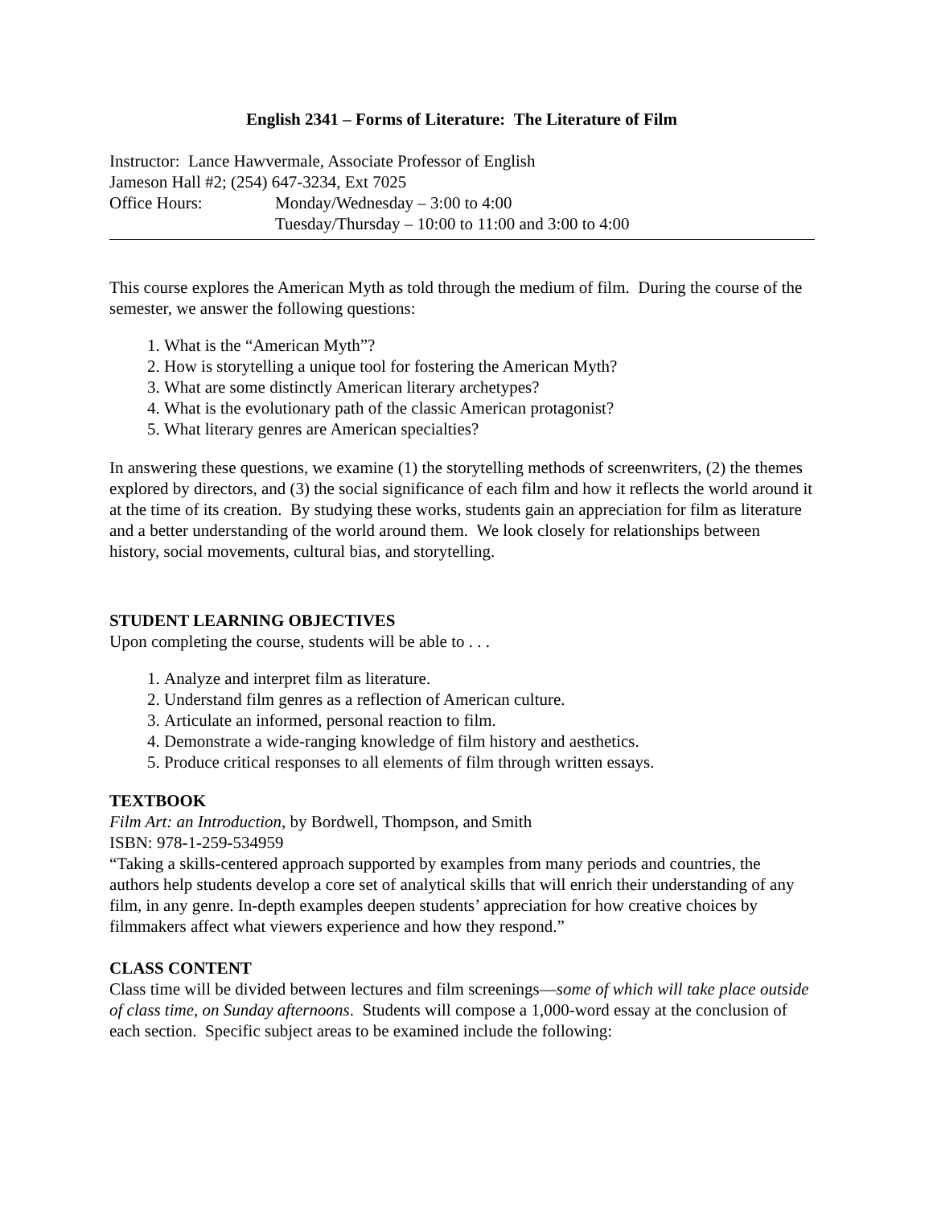English 2341 – Forms of Literature: The Literature of Film
Instructor: Lance Hawvermale, Associate Professor of English
Jameson Hall #2; (254) 647-3234, Ext 7025
Office Hours: Monday/Wednesday – 3:00 to 4:00
Tuesday/Thursday – 10:00 to 11:00 and 3:00 to 4:00
This course explores the American Myth as told through the medium of film. During the course of the semester, we answer the following questions:
1. What is the “American Myth”?
2. How is storytelling a unique tool for fostering the American Myth?
3. What are some distinctly American literary archetypes?
4. What is the evolutionary path of the classic American protagonist?
5. What literary genres are American specialties?
In answering these questions, we examine (1) the storytelling methods of screenwriters, (2) the themes explored by directors, and (3) the social significance of each film and how it reflects the world around it at the time of its creation. By studying these works, students gain an appreciation for film as literature and a better understanding of the world around them. We look closely for relationships between history, social movements, cultural bias, and storytelling.
STUDENT LEARNING OBJECTIVES
Upon completing the course, students will be able to . . .
1. Analyze and interpret film as literature.
2. Understand film genres as a reflection of American culture.
3. Articulate an informed, personal reaction to film.
4. Demonstrate a wide-ranging knowledge of film history and aesthetics.
5. Produce critical responses to all elements of film through written essays.
TEXTBOOK
Film Art: an Introduction, by Bordwell, Thompson, and Smith
ISBN: 978-1-259-534959
“Taking a skills-centered approach supported by examples from many periods and countries, the authors help students develop a core set of analytical skills that will enrich their understanding of any film, in any genre. In-depth examples deepen students’ appreciation for how creative choices by filmmakers affect what viewers experience and how they respond.”
CLASS CONTENT
Class time will be divided between lectures and film screenings—some of which will take place outside of class time, on Sunday afternoons. Students will compose a 1,000-word essay at the conclusion of each section. Specific subject areas to be examined include the following: